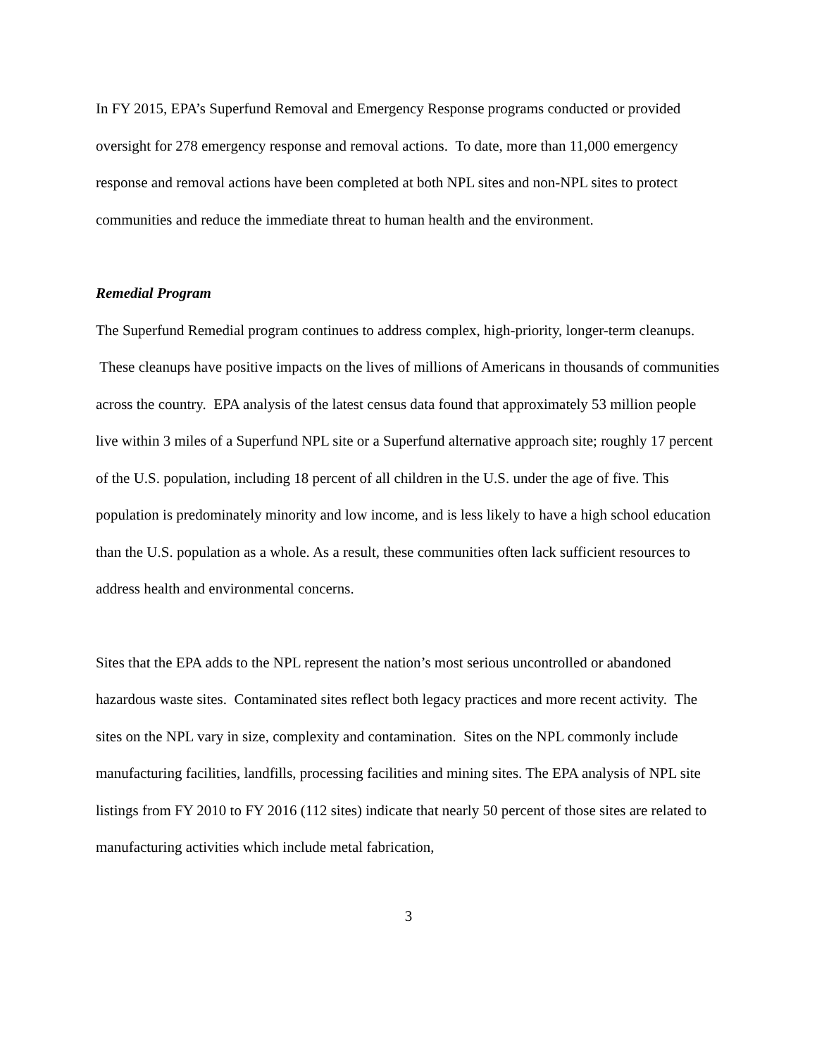In FY 2015, EPA’s Superfund Removal and Emergency Response programs conducted or provided oversight for 278 emergency response and removal actions. To date, more than 11,000 emergency response and removal actions have been completed at both NPL sites and non-NPL sites to protect communities and reduce the immediate threat to human health and the environment.
Remedial Program
The Superfund Remedial program continues to address complex, high-priority, longer-term cleanups. These cleanups have positive impacts on the lives of millions of Americans in thousands of communities across the country. EPA analysis of the latest census data found that approximately 53 million people live within 3 miles of a Superfund NPL site or a Superfund alternative approach site; roughly 17 percent of the U.S. population, including 18 percent of all children in the U.S. under the age of five. This population is predominately minority and low income, and is less likely to have a high school education than the U.S. population as a whole. As a result, these communities often lack sufficient resources to address health and environmental concerns.
Sites that the EPA adds to the NPL represent the nation’s most serious uncontrolled or abandoned hazardous waste sites. Contaminated sites reflect both legacy practices and more recent activity. The sites on the NPL vary in size, complexity and contamination. Sites on the NPL commonly include manufacturing facilities, landfills, processing facilities and mining sites. The EPA analysis of NPL site listings from FY 2010 to FY 2016 (112 sites) indicate that nearly 50 percent of those sites are related to manufacturing activities which include metal fabrication,
3